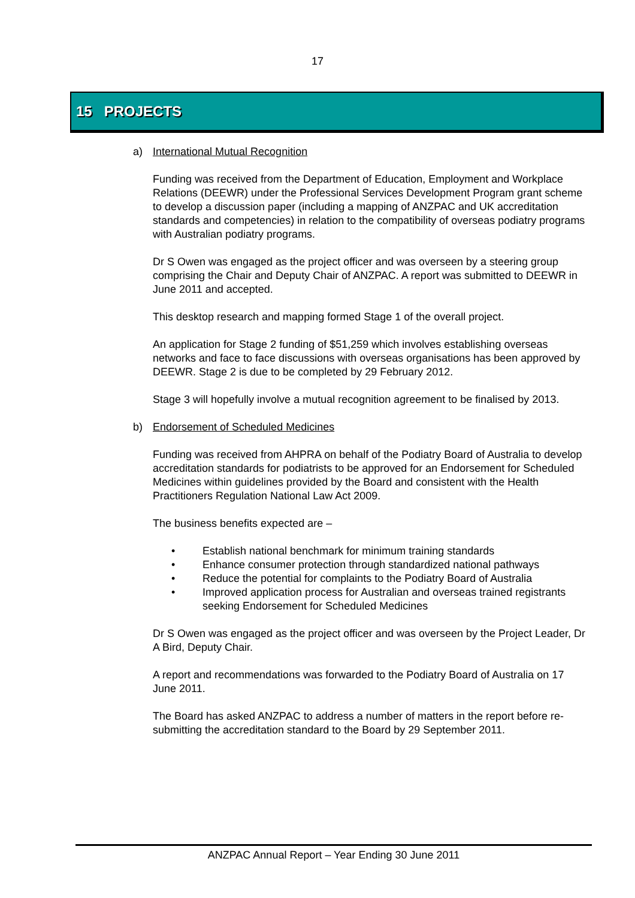17
15 PROJECTS
a) International Mutual Recognition
Funding was received from the Department of Education, Employment and Workplace Relations (DEEWR) under the Professional Services Development Program grant scheme to develop a discussion paper (including a mapping of ANZPAC and UK accreditation standards and competencies) in relation to the compatibility of overseas podiatry programs with Australian podiatry programs.
Dr S Owen was engaged as the project officer and was overseen by a steering group comprising the Chair and Deputy Chair of ANZPAC. A report was submitted to DEEWR in June 2011 and accepted.
This desktop research and mapping formed Stage 1 of the overall project.
An application for Stage 2 funding of $51,259 which involves establishing overseas networks and face to face discussions with overseas organisations has been approved by DEEWR. Stage 2 is due to be completed by 29 February 2012.
Stage 3 will hopefully involve a mutual recognition agreement to be finalised by 2013.
b) Endorsement of Scheduled Medicines
Funding was received from AHPRA on behalf of the Podiatry Board of Australia to develop accreditation standards for podiatrists to be approved for an Endorsement for Scheduled Medicines within guidelines provided by the Board and consistent with the Health Practitioners Regulation National Law Act 2009.
The business benefits expected are –
Establish national benchmark for minimum training standards
Enhance consumer protection through standardized national pathways
Reduce the potential for complaints to the Podiatry Board of Australia
Improved application process for Australian and overseas trained registrants seeking Endorsement for Scheduled Medicines
Dr S Owen was engaged as the project officer and was overseen by the Project Leader, Dr A Bird, Deputy Chair.
A report and recommendations was forwarded to the Podiatry Board of Australia on 17 June 2011.
The Board has asked ANZPAC to address a number of matters in the report before re-submitting the accreditation standard to the Board by 29 September 2011.
ANZPAC Annual Report – Year Ending 30 June 2011